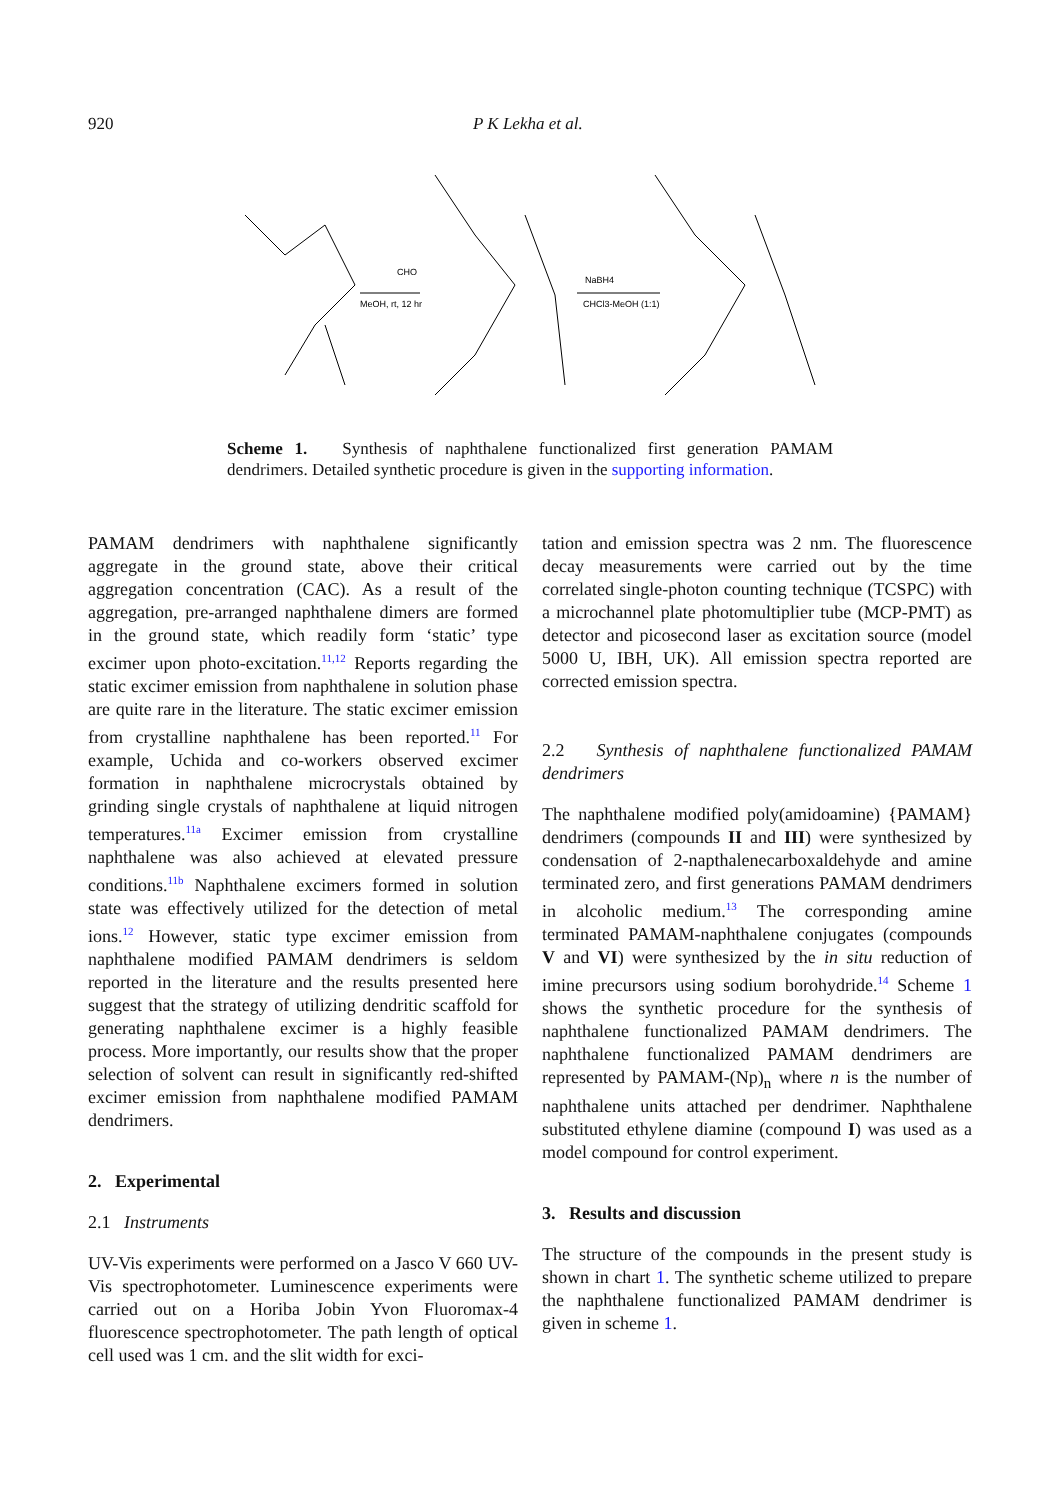920 P K Lekha et al.
MeOH, rt, 12 hr
NaBH4
CHCl3-MeOH (1:1)
CHO
Scheme 1. Synthesis of naphthalene functionalized first generation PAMAM dendrimers. Detailed synthetic procedure is given in the supporting information.
PAMAM dendrimers with naphthalene significantly aggregate in the ground state, above their critical aggregation concentration (CAC). As a result of the aggregation, pre-arranged naphthalene dimers are formed in the ground state, which readily form ‘static’ type excimer upon photo-excitation.<sup>11,12</sup> Reports regarding the static excimer emission from naphthalene in solution phase are quite rare in the literature. The static excimer emission from crystalline naphthalene has been reported.<sup>11</sup> For example, Uchida and co-workers observed excimer formation in naphthalene microcrystals obtained by grinding single crystals of naphthalene at liquid nitrogen temperatures.<sup>11a</sup> Excimer emission from crystalline naphthalene was also achieved at elevated pressure conditions.<sup>11b</sup> Naphthalene excimers formed in solution state was effectively utilized for the detection of metal ions.<sup>12</sup> However, static type excimer emission from naphthalene modified PAMAM dendrimers is seldom reported in the literature and the results presented here suggest that the strategy of utilizing dendritic scaffold for generating naphthalene excimer is a highly feasible process. More importantly, our results show that the proper selection of solvent can result in significantly red-shifted excimer emission from naphthalene modified PAMAM dendrimers.
2. Experimental
2.1 Instruments
UV-Vis experiments were performed on a Jasco V 660 UV-Vis spectrophotometer. Luminescence experiments were carried out on a Horiba Jobin Yvon Fluoromax-4 fluorescence spectrophotometer. The path length of optical cell used was 1 cm. and the slit width for exci-
tation and emission spectra was 2 nm. The fluorescence decay measurements were carried out by the time correlated single-photon counting technique (TCSPC) with a microchannel plate photomultiplier tube (MCP-PMT) as detector and picosecond laser as excitation source (model 5000 U, IBH, UK). All emission spectra reported are corrected emission spectra.
2.2 Synthesis of naphthalene functionalized PAMAM dendrimers
The naphthalene modified poly(amidoamine) {PAMAM} dendrimers (compounds II and III) were synthesized by condensation of 2-napthalenecarboxaldehyde and amine terminated zero, and first generations PAMAM dendrimers in alcoholic medium.<sup>13</sup> The corresponding amine terminated PAMAM-naphthalene conjugates (compounds V and VI) were synthesized by the in situ reduction of imine precursors using sodium borohydride.<sup>14</sup> Scheme 1 shows the synthetic procedure for the synthesis of naphthalene functionalized PAMAM dendrimers. The naphthalene functionalized PAMAM dendrimers are represented by PAMAM-(Np)<sub>n</sub> where n is the number of naphthalene units attached per dendrimer. Naphthalene substituted ethylene diamine (compound I) was used as a model compound for control experiment.
3. Results and discussion
The structure of the compounds in the present study is shown in chart 1. The synthetic scheme utilized to prepare the naphthalene functionalized PAMAM dendrimer is given in scheme 1.